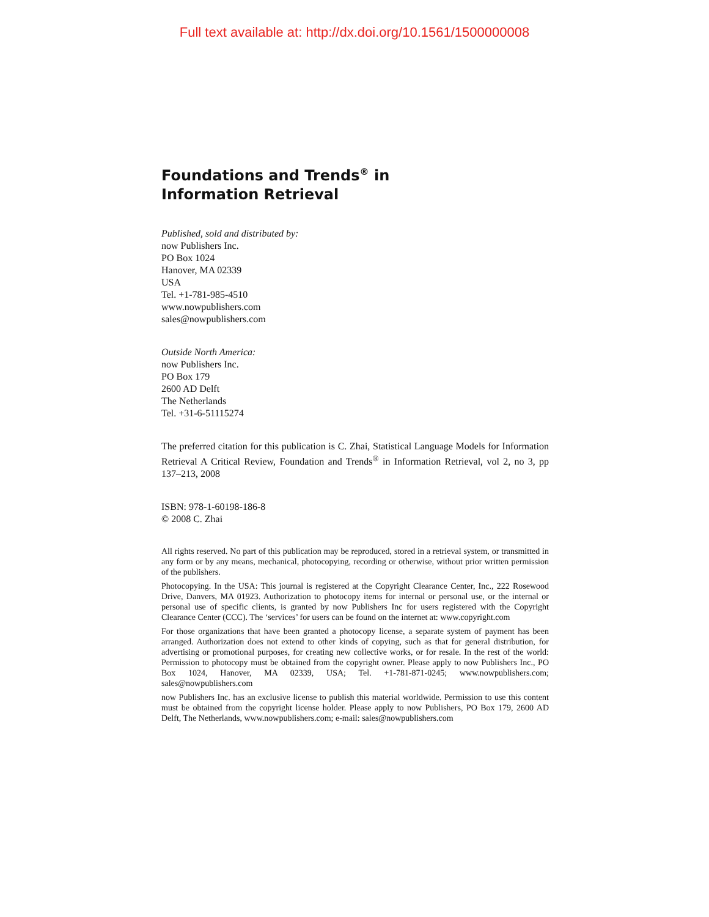Full text available at: http://dx.doi.org/10.1561/1500000008
Foundations and Trends<sup>®</sup> in
Information Retrieval
Published, sold and distributed by:
now Publishers Inc.
PO Box 1024
Hanover, MA 02339
USA
Tel. +1-781-985-4510
www.nowpublishers.com
sales@nowpublishers.com
Outside North America:
now Publishers Inc.
PO Box 179
2600 AD Delft
The Netherlands
Tel. +31-6-51115274
The preferred citation for this publication is C. Zhai, Statistical Language Models for Information Retrieval A Critical Review, Foundation and Trends<sup>®</sup> in Information Retrieval, vol 2, no 3, pp 137–213, 2008
ISBN: 978-1-60198-186-8
© 2008 C. Zhai
All rights reserved. No part of this publication may be reproduced, stored in a retrieval system, or transmitted in any form or by any means, mechanical, photocopying, recording or otherwise, without prior written permission of the publishers.
Photocopying. In the USA: This journal is registered at the Copyright Clearance Center, Inc., 222 Rosewood Drive, Danvers, MA 01923. Authorization to photocopy items for internal or personal use, or the internal or personal use of specific clients, is granted by now Publishers Inc for users registered with the Copyright Clearance Center (CCC). The ‘services’ for users can be found on the internet at: www.copyright.com
For those organizations that have been granted a photocopy license, a separate system of payment has been arranged. Authorization does not extend to other kinds of copying, such as that for general distribution, for advertising or promotional purposes, for creating new collective works, or for resale. In the rest of the world: Permission to photocopy must be obtained from the copyright owner. Please apply to now Publishers Inc., PO Box 1024, Hanover, MA 02339, USA; Tel. +1-781-871-0245; www.nowpublishers.com; sales@nowpublishers.com
now Publishers Inc. has an exclusive license to publish this material worldwide. Permission to use this content must be obtained from the copyright license holder. Please apply to now Publishers, PO Box 179, 2600 AD Delft, The Netherlands, www.nowpublishers.com; e-mail: sales@nowpublishers.com